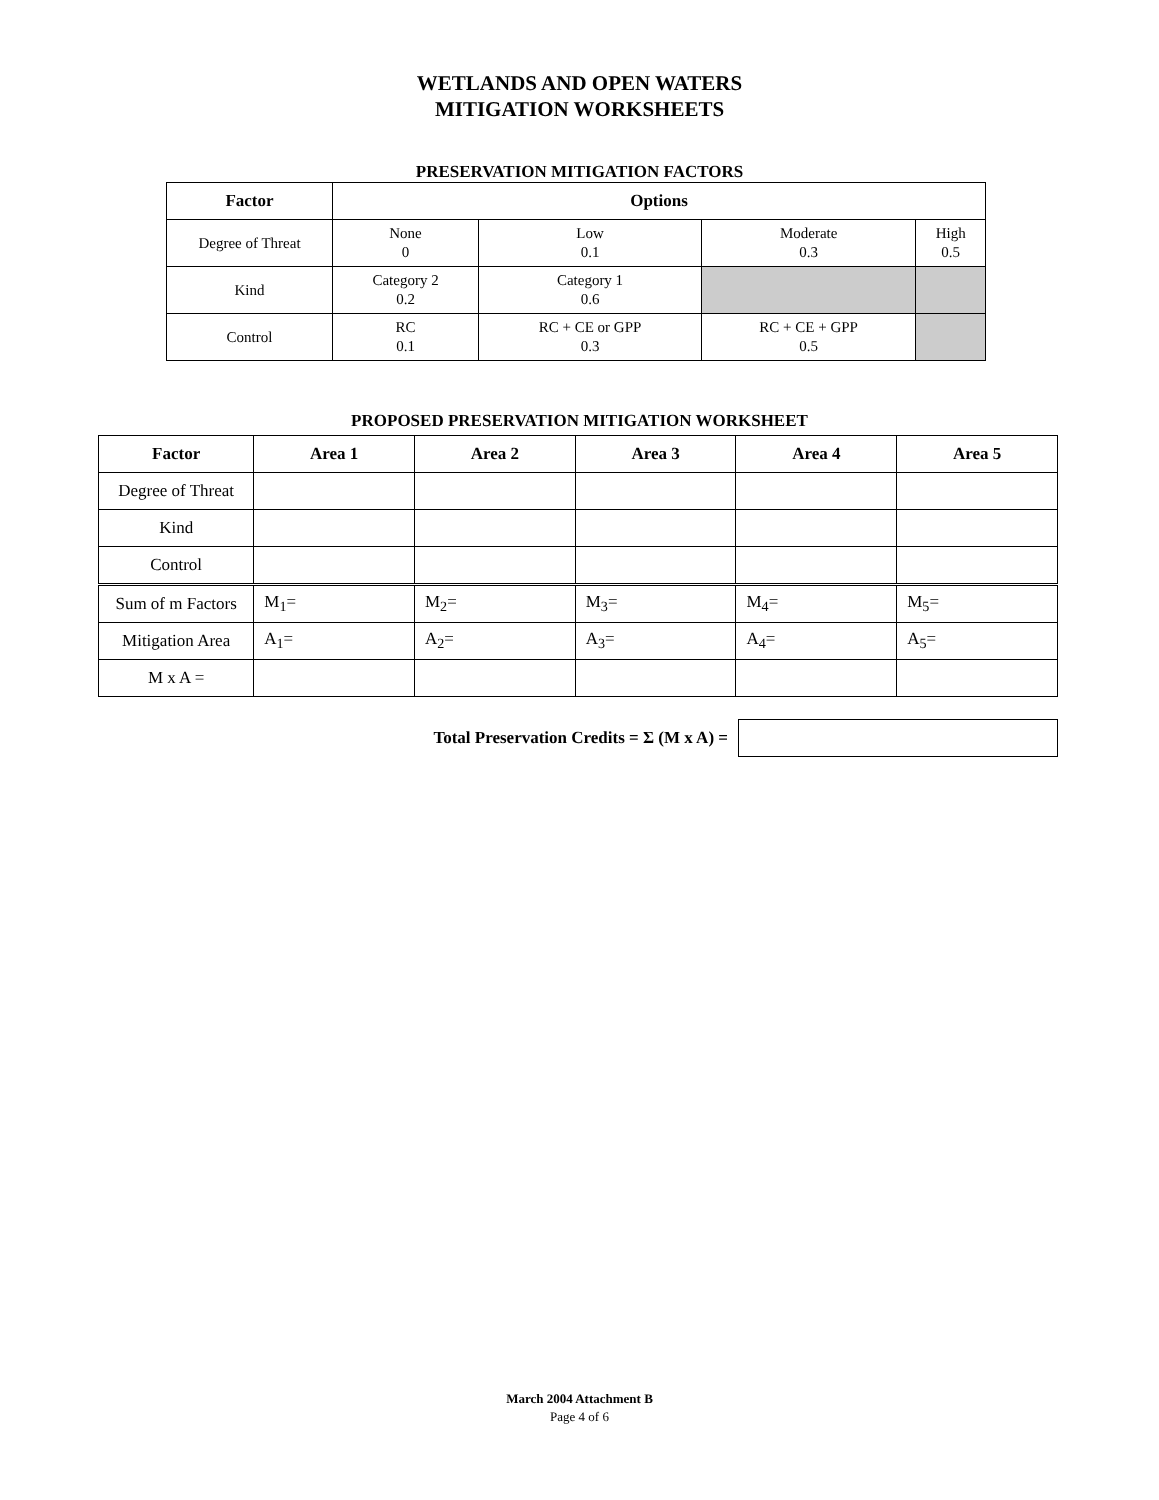WETLANDS AND OPEN WATERS
MITIGATION WORKSHEETS
PRESERVATION MITIGATION FACTORS
| Factor | Options | | | |
| --- | --- | --- | --- | --- |
| Degree of Threat | None 0 | Low 0.1 | Moderate 0.3 | High 0.5 |
| Kind | Category 2 0.2 | Category 1 0.6 | | |
| Control | RC 0.1 | RC + CE or GPP 0.3 | RC + CE + GPP 0.5 | |
PROPOSED PRESERVATION MITIGATION WORKSHEET
| Factor | Area 1 | Area 2 | Area 3 | Area 4 | Area 5 |
| --- | --- | --- | --- | --- | --- |
| Degree of Threat | | | | | |
| Kind | | | | | |
| Control | | | | | |
| Sum of m Factors | M<sub>1</sub>= | M<sub>2</sub>= | M<sub>3</sub>= | M<sub>4</sub>= | M<sub>5</sub>= |
| Mitigation Area | A<sub>1</sub>= | A<sub>2</sub>= | A<sub>3</sub>= | A<sub>4</sub>= | A<sub>5</sub>= |
| M x A = | | | | | |
Total Preservation Credits = Σ (M x A) =
March 2004 Attachment B
Page 4 of 6